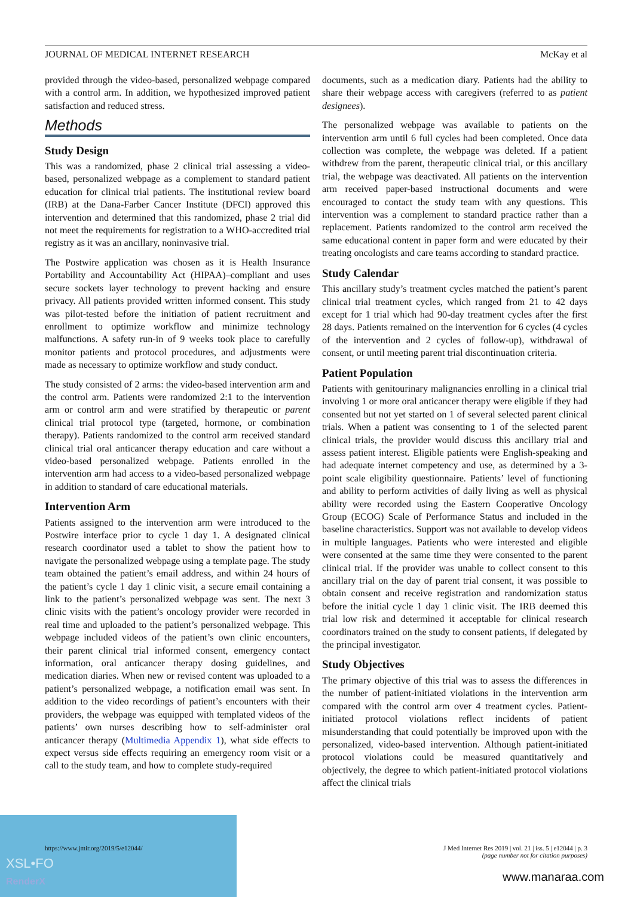JOURNAL OF MEDICAL INTERNET RESEARCH McKay et al
provided through the video-based, personalized webpage compared with a control arm. In addition, we hypothesized improved patient satisfaction and reduced stress.
Methods
Study Design
This was a randomized, phase 2 clinical trial assessing a video-based, personalized webpage as a complement to standard patient education for clinical trial patients. The institutional review board (IRB) at the Dana-Farber Cancer Institute (DFCI) approved this intervention and determined that this randomized, phase 2 trial did not meet the requirements for registration to a WHO-accredited trial registry as it was an ancillary, noninvasive trial.
The Postwire application was chosen as it is Health Insurance Portability and Accountability Act (HIPAA)–compliant and uses secure sockets layer technology to prevent hacking and ensure privacy. All patients provided written informed consent. This study was pilot-tested before the initiation of patient recruitment and enrollment to optimize workflow and minimize technology malfunctions. A safety run-in of 9 weeks took place to carefully monitor patients and protocol procedures, and adjustments were made as necessary to optimize workflow and study conduct.
The study consisted of 2 arms: the video-based intervention arm and the control arm. Patients were randomized 2:1 to the intervention arm or control arm and were stratified by therapeutic or parent clinical trial protocol type (targeted, hormone, or combination therapy). Patients randomized to the control arm received standard clinical trial oral anticancer therapy education and care without a video-based personalized webpage. Patients enrolled in the intervention arm had access to a video-based personalized webpage in addition to standard of care educational materials.
Intervention Arm
Patients assigned to the intervention arm were introduced to the Postwire interface prior to cycle 1 day 1. A designated clinical research coordinator used a tablet to show the patient how to navigate the personalized webpage using a template page. The study team obtained the patient’s email address, and within 24 hours of the patient’s cycle 1 day 1 clinic visit, a secure email containing a link to the patient’s personalized webpage was sent. The next 3 clinic visits with the patient’s oncology provider were recorded in real time and uploaded to the patient’s personalized webpage. This webpage included videos of the patient’s own clinic encounters, their parent clinical trial informed consent, emergency contact information, oral anticancer therapy dosing guidelines, and medication diaries. When new or revised content was uploaded to a patient’s personalized webpage, a notification email was sent. In addition to the video recordings of patient’s encounters with their providers, the webpage was equipped with templated videos of the patients’ own nurses describing how to self-administer oral anticancer therapy (Multimedia Appendix 1), what side effects to expect versus side effects requiring an emergency room visit or a call to the study team, and how to complete study-required
documents, such as a medication diary. Patients had the ability to share their webpage access with caregivers (referred to as patient designees).
The personalized webpage was available to patients on the intervention arm until 6 full cycles had been completed. Once data collection was complete, the webpage was deleted. If a patient withdrew from the parent, therapeutic clinical trial, or this ancillary trial, the webpage was deactivated. All patients on the intervention arm received paper-based instructional documents and were encouraged to contact the study team with any questions. This intervention was a complement to standard practice rather than a replacement. Patients randomized to the control arm received the same educational content in paper form and were educated by their treating oncologists and care teams according to standard practice.
Study Calendar
This ancillary study’s treatment cycles matched the patient’s parent clinical trial treatment cycles, which ranged from 21 to 42 days except for 1 trial which had 90-day treatment cycles after the first 28 days. Patients remained on the intervention for 6 cycles (4 cycles of the intervention and 2 cycles of follow-up), withdrawal of consent, or until meeting parent trial discontinuation criteria.
Patient Population
Patients with genitourinary malignancies enrolling in a clinical trial involving 1 or more oral anticancer therapy were eligible if they had consented but not yet started on 1 of several selected parent clinical trials. When a patient was consenting to 1 of the selected parent clinical trials, the provider would discuss this ancillary trial and assess patient interest. Eligible patients were English-speaking and had adequate internet competency and use, as determined by a 3-point scale eligibility questionnaire. Patients’ level of functioning and ability to perform activities of daily living as well as physical ability were recorded using the Eastern Cooperative Oncology Group (ECOG) Scale of Performance Status and included in the baseline characteristics. Support was not available to develop videos in multiple languages. Patients who were interested and eligible were consented at the same time they were consented to the parent clinical trial. If the provider was unable to collect consent to this ancillary trial on the day of parent trial consent, it was possible to obtain consent and receive registration and randomization status before the initial cycle 1 day 1 clinic visit. The IRB deemed this trial low risk and determined it acceptable for clinical research coordinators trained on the study to consent patients, if delegated by the principal investigator.
Study Objectives
The primary objective of this trial was to assess the differences in the number of patient-initiated violations in the intervention arm compared with the control arm over 4 treatment cycles. Patient-initiated protocol violations reflect incidents of patient misunderstanding that could potentially be improved upon with the personalized, video-based intervention. Although patient-initiated protocol violations could be measured quantitatively and objectively, the degree to which patient-initiated protocol violations affect the clinical trials
XSL•FO
RenderX
https://www.jmir.org/2019/5/e12044/ J Med Internet Res 2019 | vol. 21 | iss. 5 | e12044 | p. 3
(page number not for citation purposes)
www.manaraa.com